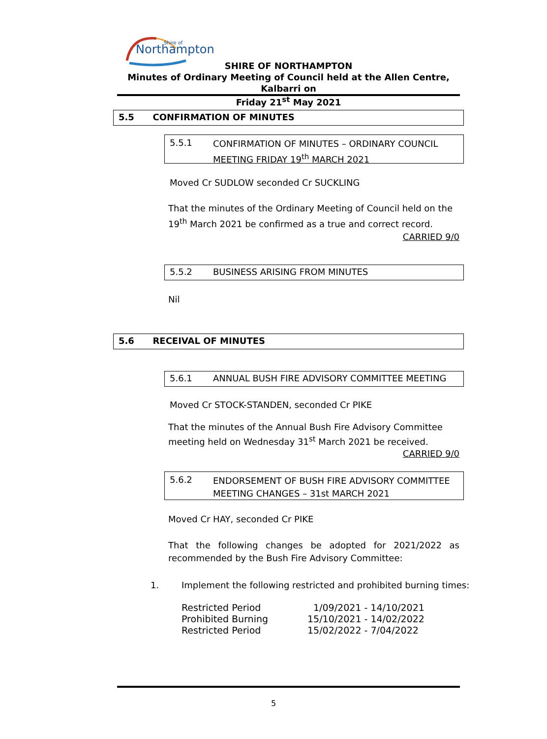Northampton
Shire of
SHIRE OF NORTHAMPTON
Minutes of Ordinary Meeting of Council held at the Allen Centre, Kalbarri on
Friday 21<sup>st</sup> May 2021
5.5 CONFIRMATION OF MINUTES
5.5.1 CONFIRMATION OF MINUTES – ORDINARY COUNCIL MEETING FRIDAY 19<sup>th</sup> MARCH 2021
Moved Cr SUDLOW seconded Cr SUCKLING
That the minutes of the Ordinary Meeting of Council held on the 19<sup>th</sup> March 2021 be confirmed as a true and correct record.
CARRIED 9/0
5.5.2 BUSINESS ARISING FROM MINUTES
Nil
5.6 RECEIVAL OF MINUTES
5.6.1 ANNUAL BUSH FIRE ADVISORY COMMITTEE MEETING
Moved Cr STOCK-STANDEN, seconded Cr PIKE
That the minutes of the Annual Bush Fire Advisory Committee meeting held on Wednesday 31<sup>st</sup> March 2021 be received.
CARRIED 9/0
5.6.2 ENDORSEMENT OF BUSH FIRE ADVISORY COMMITTEE MEETING CHANGES – 31st MARCH 2021
Moved Cr HAY, seconded Cr PIKE
That the following changes be adopted for 2021/2022 as recommended by the Bush Fire Advisory Committee:
1. Implement the following restricted and prohibited burning times:
| Restricted Period | 1/09/2021 - 14/10/2021 |
| Prohibited Burning | 15/10/2021 - 14/02/2022 |
| Restricted Period | 15/02/2022 - 7/04/2022 |
5